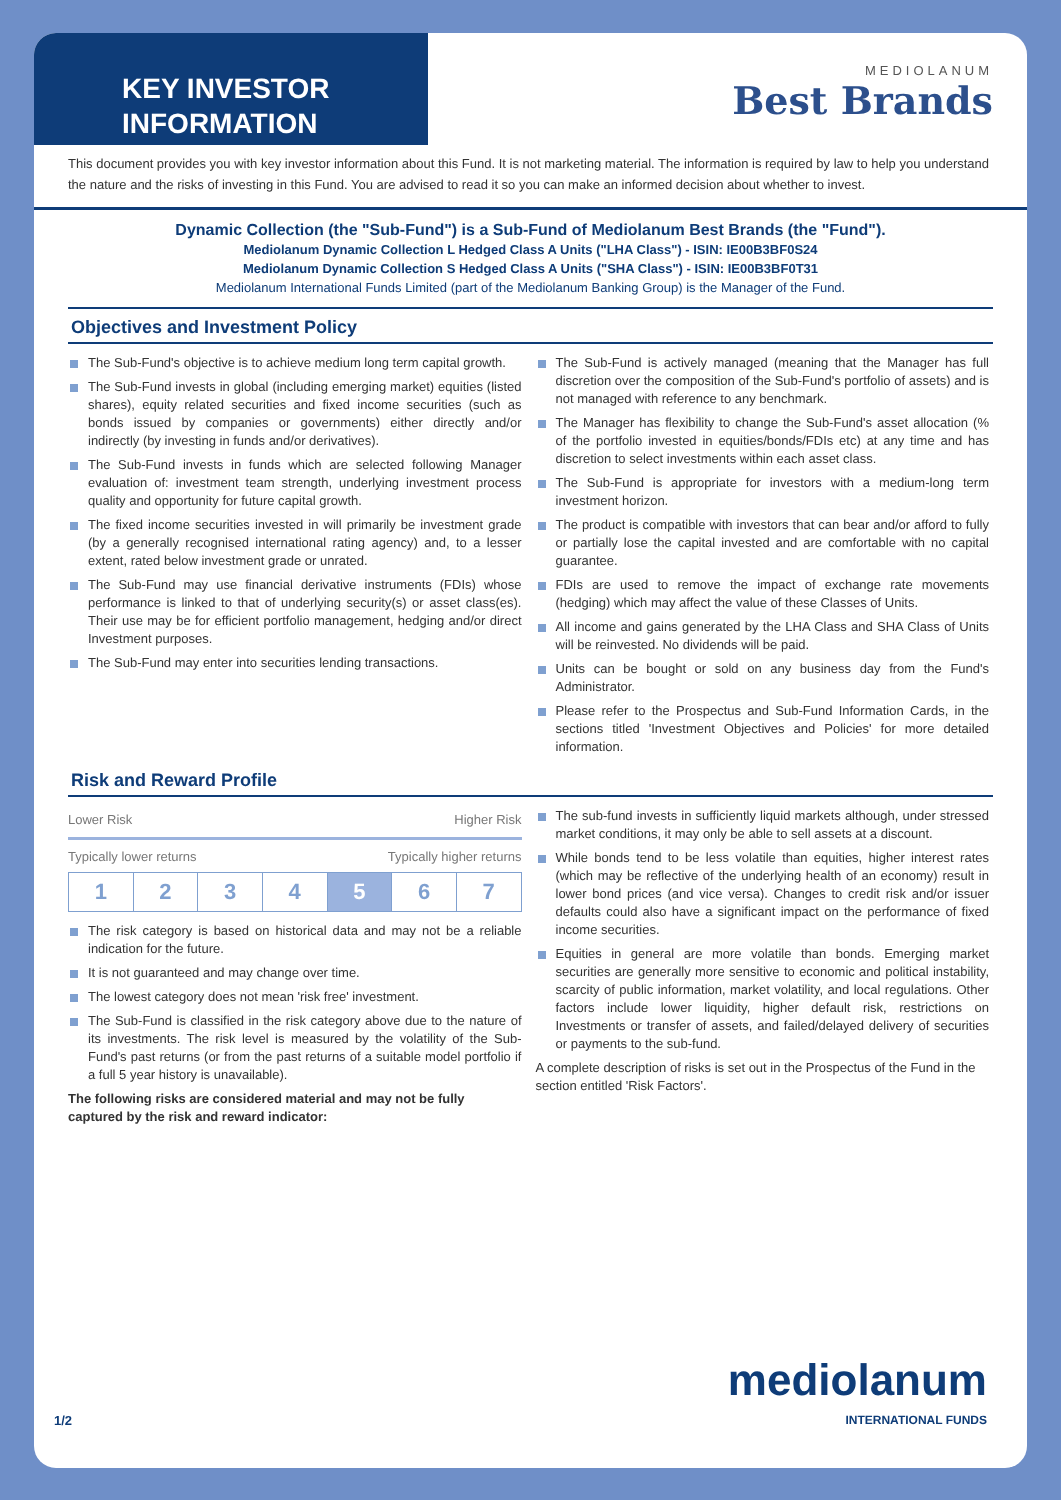KEY INVESTOR
INFORMATION
MEDIOLANUM
Best Brands
This document provides you with key investor information about this Fund. It is not marketing material. The information is required by law to help you understand the nature and the risks of investing in this Fund. You are advised to read it so you can make an informed decision about whether to invest.
Dynamic Collection (the "Sub-Fund") is a Sub-Fund of Mediolanum Best Brands (the "Fund").
Mediolanum Dynamic Collection L Hedged Class A Units ("LHA Class") - ISIN: IE00B3BF0S24
Mediolanum Dynamic Collection S Hedged Class A Units ("SHA Class") - ISIN: IE00B3BF0T31
Mediolanum International Funds Limited (part of the Mediolanum Banking Group) is the Manager of the Fund.
Objectives and Investment Policy
The Sub-Fund's objective is to achieve medium long term capital growth.
The Sub-Fund invests in global (including emerging market) equities (listed shares), equity related securities and fixed income securities (such as bonds issued by companies or governments) either directly and/or indirectly (by investing in funds and/or derivatives).
The Sub-Fund invests in funds which are selected following Manager evaluation of: investment team strength, underlying investment process quality and opportunity for future capital growth.
The fixed income securities invested in will primarily be investment grade (by a generally recognised international rating agency) and, to a lesser extent, rated below investment grade or unrated.
The Sub-Fund may use financial derivative instruments (FDIs) whose performance is linked to that of underlying security(s) or asset class(es). Their use may be for efficient portfolio management, hedging and/or direct Investment purposes.
The Sub-Fund may enter into securities lending transactions.
The Sub-Fund is actively managed (meaning that the Manager has full discretion over the composition of the Sub-Fund's portfolio of assets) and is not managed with reference to any benchmark.
The Manager has flexibility to change the Sub-Fund's asset allocation (% of the portfolio invested in equities/bonds/FDIs etc) at any time and has discretion to select investments within each asset class.
The Sub-Fund is appropriate for investors with a medium-long term investment horizon.
The product is compatible with investors that can bear and/or afford to fully or partially lose the capital invested and are comfortable with no capital guarantee.
FDIs are used to remove the impact of exchange rate movements (hedging) which may affect the value of these Classes of Units.
All income and gains generated by the LHA Class and SHA Class of Units will be reinvested. No dividends will be paid.
Units can be bought or sold on any business day from the Fund's Administrator.
Please refer to the Prospectus and Sub-Fund Information Cards, in the sections titled 'Investment Objectives and Policies' for more detailed information.
Risk and Reward Profile
Lower Risk Higher Risk
Typically lower returns Typically higher returns
| 1 | 2 | 3 | 4 | 5 | 6 | 7 |
The risk category is based on historical data and may not be a reliable indication for the future.
It is not guaranteed and may change over time.
The lowest category does not mean 'risk free' investment.
The Sub-Fund is classified in the risk category above due to the nature of its investments. The risk level is measured by the volatility of the Sub-Fund's past returns (or from the past returns of a suitable model portfolio if a full 5 year history is unavailable).
The following risks are considered material and may not be fully captured by the risk and reward indicator:
The sub-fund invests in sufficiently liquid markets although, under stressed market conditions, it may only be able to sell assets at a discount.
While bonds tend to be less volatile than equities, higher interest rates (which may be reflective of the underlying health of an economy) result in lower bond prices (and vice versa). Changes to credit risk and/or issuer defaults could also have a significant impact on the performance of fixed income securities.
Equities in general are more volatile than bonds. Emerging market securities are generally more sensitive to economic and political instability, scarcity of public information, market volatility, and local regulations. Other factors include lower liquidity, higher default risk, restrictions on Investments or transfer of assets, and failed/delayed delivery of securities or payments to the sub-fund.
A complete description of risks is set out in the Prospectus of the Fund in the section entitled 'Risk Factors'.
1/2 mediolanum
INTERNATIONAL FUNDS